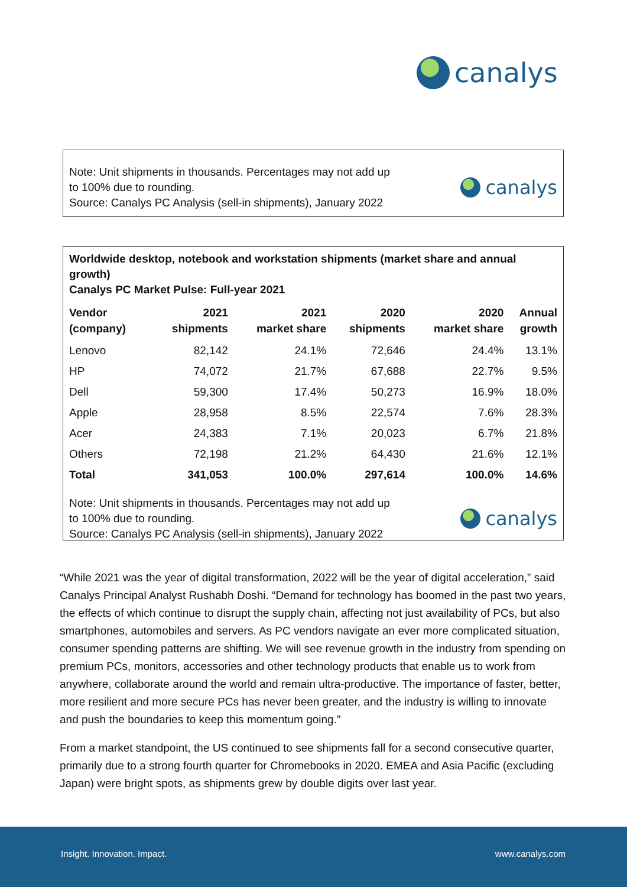canalys
Note: Unit shipments in thousands. Percentages may not add up
to 100% due to rounding.
Source: Canalys PC Analysis (sell-in shipments), January 2022
canalys
Worldwide desktop, notebook and workstation shipments (market share and annual growth)
Canalys PC Market Pulse: Full-year 2021
| Vendor (company) | 2021 shipments | 2021 market share | 2020 shipments | 2020 market share | Annual growth |
| --- | --- | --- | --- | --- | --- |
| Lenovo | 82,142 | 24.1% | 72,646 | 24.4% | 13.1% |
| HP | 74,072 | 21.7% | 67,688 | 22.7% | 9.5% |
| Dell | 59,300 | 17.4% | 50,273 | 16.9% | 18.0% |
| Apple | 28,958 | 8.5% | 22,574 | 7.6% | 28.3% |
| Acer | 24,383 | 7.1% | 20,023 | 6.7% | 21.8% |
| Others | 72,198 | 21.2% | 64,430 | 21.6% | 12.1% |
| Total | 341,053 | 100.0% | 297,614 | 100.0% | 14.6% |
Note: Unit shipments in thousands. Percentages may not add up
to 100% due to rounding.
Source: Canalys PC Analysis (sell-in shipments), January 2022
canalys
“While 2021 was the year of digital transformation, 2022 will be the year of digital acceleration,” said Canalys Principal Analyst Rushabh Doshi. “Demand for technology has boomed in the past two years, the effects of which continue to disrupt the supply chain, affecting not just availability of PCs, but also smartphones, automobiles and servers. As PC vendors navigate an ever more complicated situation, consumer spending patterns are shifting. We will see revenue growth in the industry from spending on premium PCs, monitors, accessories and other technology products that enable us to work from anywhere, collaborate around the world and remain ultra-productive. The importance of faster, better, more resilient and more secure PCs has never been greater, and the industry is willing to innovate and push the boundaries to keep this momentum going.”
From a market standpoint, the US continued to see shipments fall for a second consecutive quarter, primarily due to a strong fourth quarter for Chromebooks in 2020. EMEA and Asia Pacific (excluding Japan) were bright spots, as shipments grew by double digits over last year.
Insight. Innovation. Impact. www.canalys.com